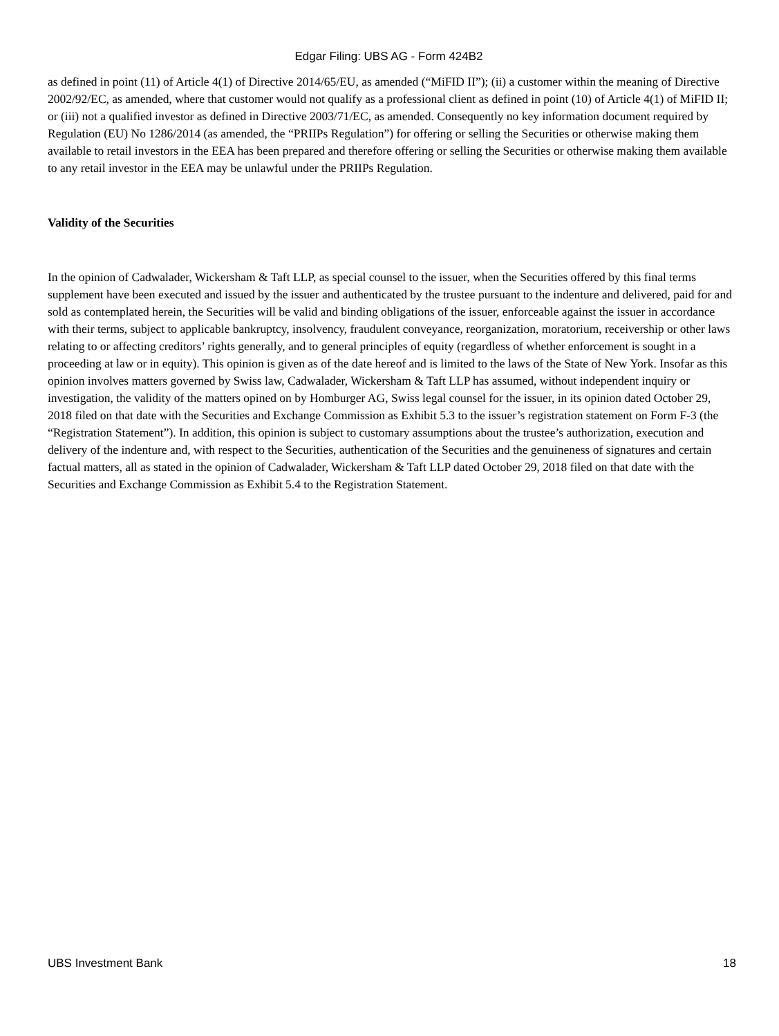Edgar Filing: UBS AG - Form 424B2
as defined in point (11) of Article 4(1) of Directive 2014/65/EU, as amended (“MiFID II”); (ii) a customer within the meaning of Directive 2002/92/EC, as amended, where that customer would not qualify as a professional client as defined in point (10) of Article 4(1) of MiFID II; or (iii) not a qualified investor as defined in Directive 2003/71/EC, as amended. Consequently no key information document required by Regulation (EU) No 1286/2014 (as amended, the “PRIIPs Regulation”) for offering or selling the Securities or otherwise making them available to retail investors in the EEA has been prepared and therefore offering or selling the Securities or otherwise making them available to any retail investor in the EEA may be unlawful under the PRIIPs Regulation.
Validity of the Securities
In the opinion of Cadwalader, Wickersham & Taft LLP, as special counsel to the issuer, when the Securities offered by this final terms supplement have been executed and issued by the issuer and authenticated by the trustee pursuant to the indenture and delivered, paid for and sold as contemplated herein, the Securities will be valid and binding obligations of the issuer, enforceable against the issuer in accordance with their terms, subject to applicable bankruptcy, insolvency, fraudulent conveyance, reorganization, moratorium, receivership or other laws relating to or affecting creditors’ rights generally, and to general principles of equity (regardless of whether enforcement is sought in a proceeding at law or in equity). This opinion is given as of the date hereof and is limited to the laws of the State of New York. Insofar as this opinion involves matters governed by Swiss law, Cadwalader, Wickersham & Taft LLP has assumed, without independent inquiry or investigation, the validity of the matters opined on by Homburger AG, Swiss legal counsel for the issuer, in its opinion dated October 29, 2018 filed on that date with the Securities and Exchange Commission as Exhibit 5.3 to the issuer’s registration statement on Form F-3 (the “Registration Statement”). In addition, this opinion is subject to customary assumptions about the trustee’s authorization, execution and delivery of the indenture and, with respect to the Securities, authentication of the Securities and the genuineness of signatures and certain factual matters, all as stated in the opinion of Cadwalader, Wickersham & Taft LLP dated October 29, 2018 filed on that date with the Securities and Exchange Commission as Exhibit 5.4 to the Registration Statement.
UBS Investment Bank 18